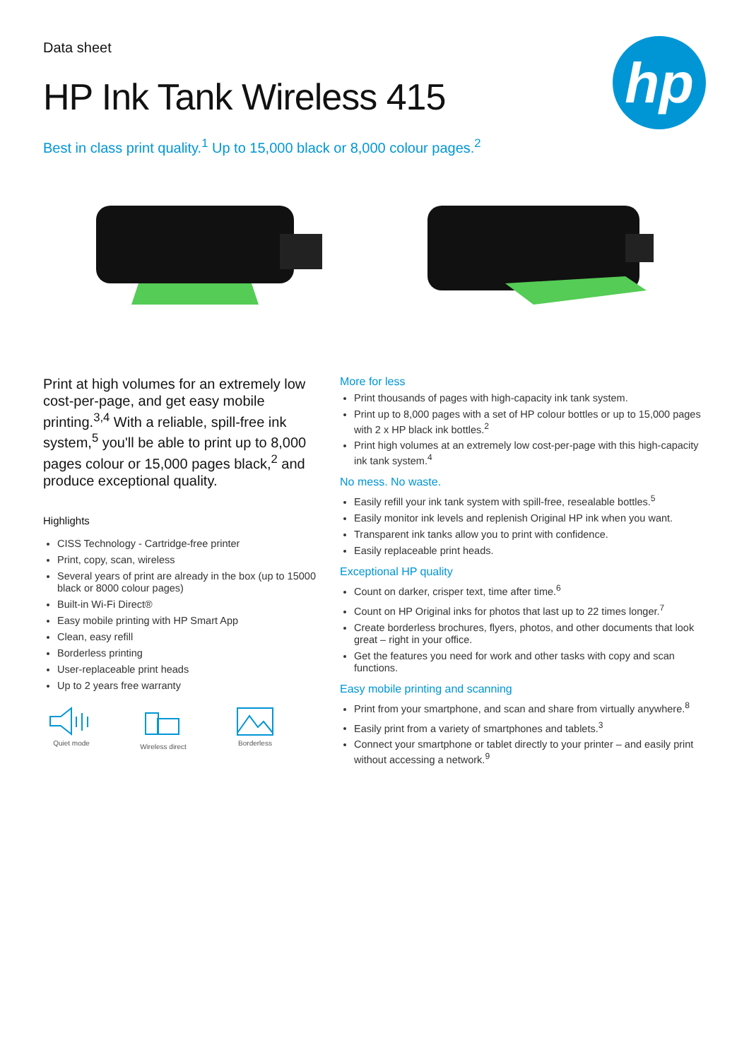hp
Data sheet
HP Ink Tank Wireless 415
Best in class print quality.<sup>1</sup> Up to 15,000 black or 8,000 colour pages.<sup>2</sup>
Print at high volumes for an extremely low cost-per-page, and get easy mobile printing.<sup>3,4</sup> With a reliable, spill-free ink system,<sup>5</sup> you'll be able to print up to 8,000 pages colour or 15,000 pages black,<sup>2</sup> and produce exceptional quality.
Highlights
CISS Technology - Cartridge-free printer
Print, copy, scan, wireless
Several years of print are already in the box (up to 15000 black or 8000 colour pages)
Built-in Wi-Fi Direct®
Easy mobile printing with HP Smart App
Clean, easy refill
Borderless printing
User-replaceable print heads
Up to 2 years free warranty
Quiet mode
Wireless direct
Borderless
More for less
Print thousands of pages with high-capacity ink tank system.
Print up to 8,000 pages with a set of HP colour bottles or up to 15,000 pages with 2 x HP black ink bottles.<sup>2</sup>
Print high volumes at an extremely low cost-per-page with this high-capacity ink tank system.<sup>4</sup>
No mess. No waste.
Easily refill your ink tank system with spill-free, resealable bottles.<sup>5</sup>
Easily monitor ink levels and replenish Original HP ink when you want.
Transparent ink tanks allow you to print with confidence.
Easily replaceable print heads.
Exceptional HP quality
Count on darker, crisper text, time after time.<sup>6</sup>
Count on HP Original inks for photos that last up to 22 times longer.<sup>7</sup>
Create borderless brochures, flyers, photos, and other documents that look great – right in your office.
Get the features you need for work and other tasks with copy and scan functions.
Easy mobile printing and scanning
Print from your smartphone, and scan and share from virtually anywhere.<sup>8</sup>
Easily print from a variety of smartphones and tablets.<sup>3</sup>
Connect your smartphone or tablet directly to your printer – and easily print without accessing a network.<sup>9</sup>